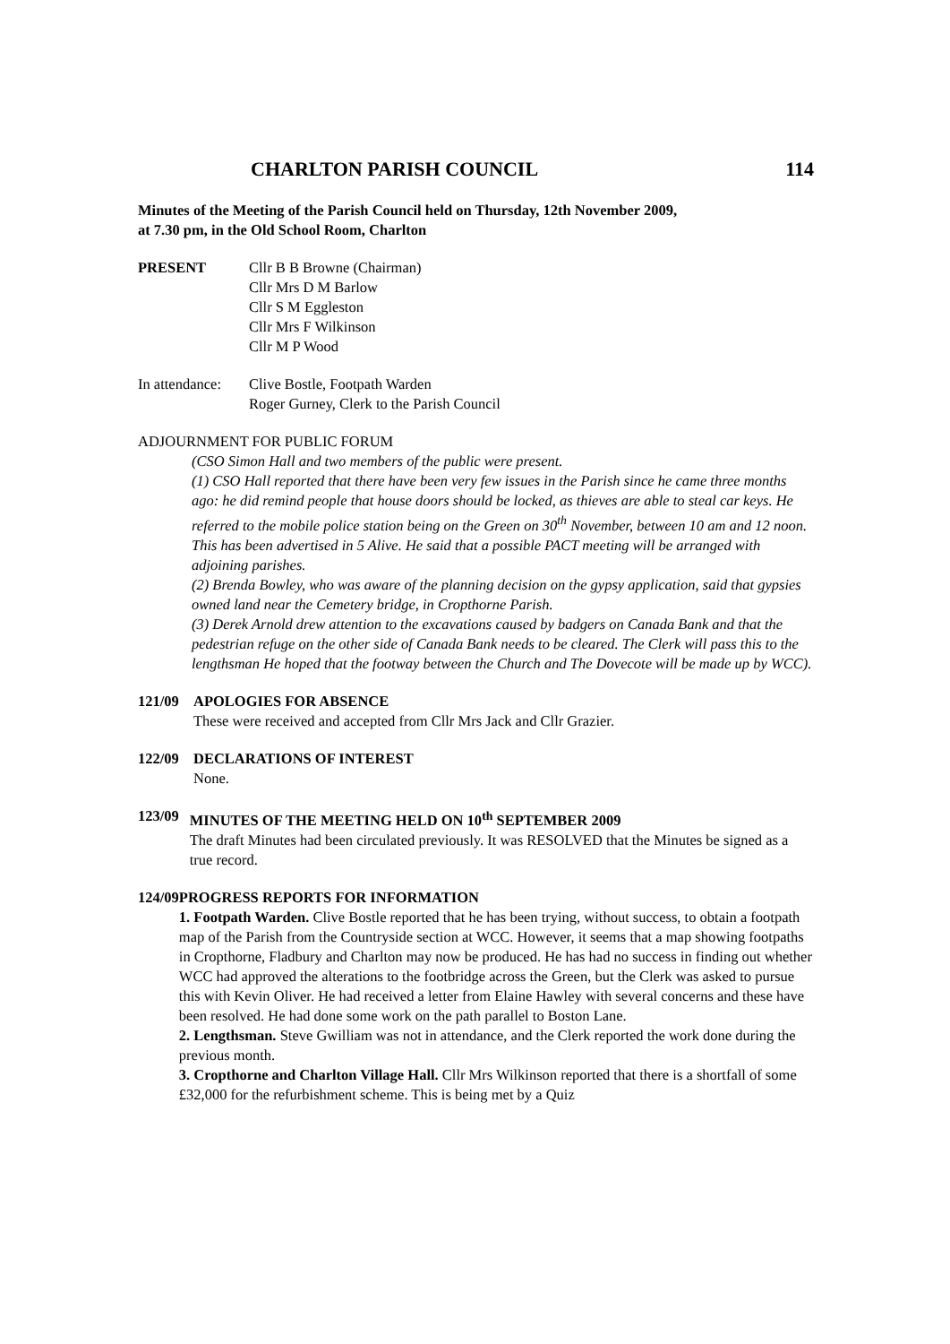CHARLTON PARISH COUNCIL 114
Minutes of the Meeting of the Parish Council held on Thursday, 12th November 2009,
at 7.30 pm, in the Old School Room, Charlton
PRESENT Cllr B B Browne (Chairman)
Cllr Mrs D M Barlow
Cllr S M Eggleston
Cllr Mrs F Wilkinson
Cllr M P Wood
In attendance:
Clive Bostle, Footpath Warden
Roger Gurney, Clerk to the Parish Council
ADJOURNMENT FOR PUBLIC FORUM
(CSO Simon Hall and two members of the public were present.
(1) CSO Hall reported that there have been very few issues in the Parish since he came three months ago: he did remind people that house doors should be locked, as thieves are able to steal car keys. He referred to the mobile police station being on the Green on 30<sup>th</sup> November, between 10 am and 12 noon. This has been advertised in 5 Alive. He said that a possible PACT meeting will be arranged with adjoining parishes.
(2) Brenda Bowley, who was aware of the planning decision on the gypsy application, said that gypsies owned land near the Cemetery bridge, in Cropthorne Parish.
(3) Derek Arnold drew attention to the excavations caused by badgers on Canada Bank and that the pedestrian refuge on the other side of Canada Bank needs to be cleared. The Clerk will pass this to the lengthsman He hoped that the footway between the Church and The Dovecote will be made up by WCC).
121/09 APOLOGIES FOR ABSENCE
These were received and accepted from Cllr Mrs Jack and Cllr Grazier.
122/09 DECLARATIONS OF INTEREST
None.
123/09 MINUTES OF THE MEETING HELD ON 10<sup>th</sup> SEPTEMBER 2009
The draft Minutes had been circulated previously. It was RESOLVED that the Minutes be signed as a true record.
124/09 PROGRESS REPORTS FOR INFORMATION
1. Footpath Warden. Clive Bostle reported that he has been trying, without success, to obtain a footpath map of the Parish from the Countryside section at WCC. However, it seems that a map showing footpaths in Cropthorne, Fladbury and Charlton may now be produced. He has had no success in finding out whether WCC had approved the alterations to the footbridge across the Green, but the Clerk was asked to pursue this with Kevin Oliver. He had received a letter from Elaine Hawley with several concerns and these have been resolved. He had done some work on the path parallel to Boston Lane.
2. Lengthsman. Steve Gwilliam was not in attendance, and the Clerk reported the work done during the previous month.
3. Cropthorne and Charlton Village Hall. Cllr Mrs Wilkinson reported that there is a shortfall of some £32,000 for the refurbishment scheme. This is being met by a Quiz